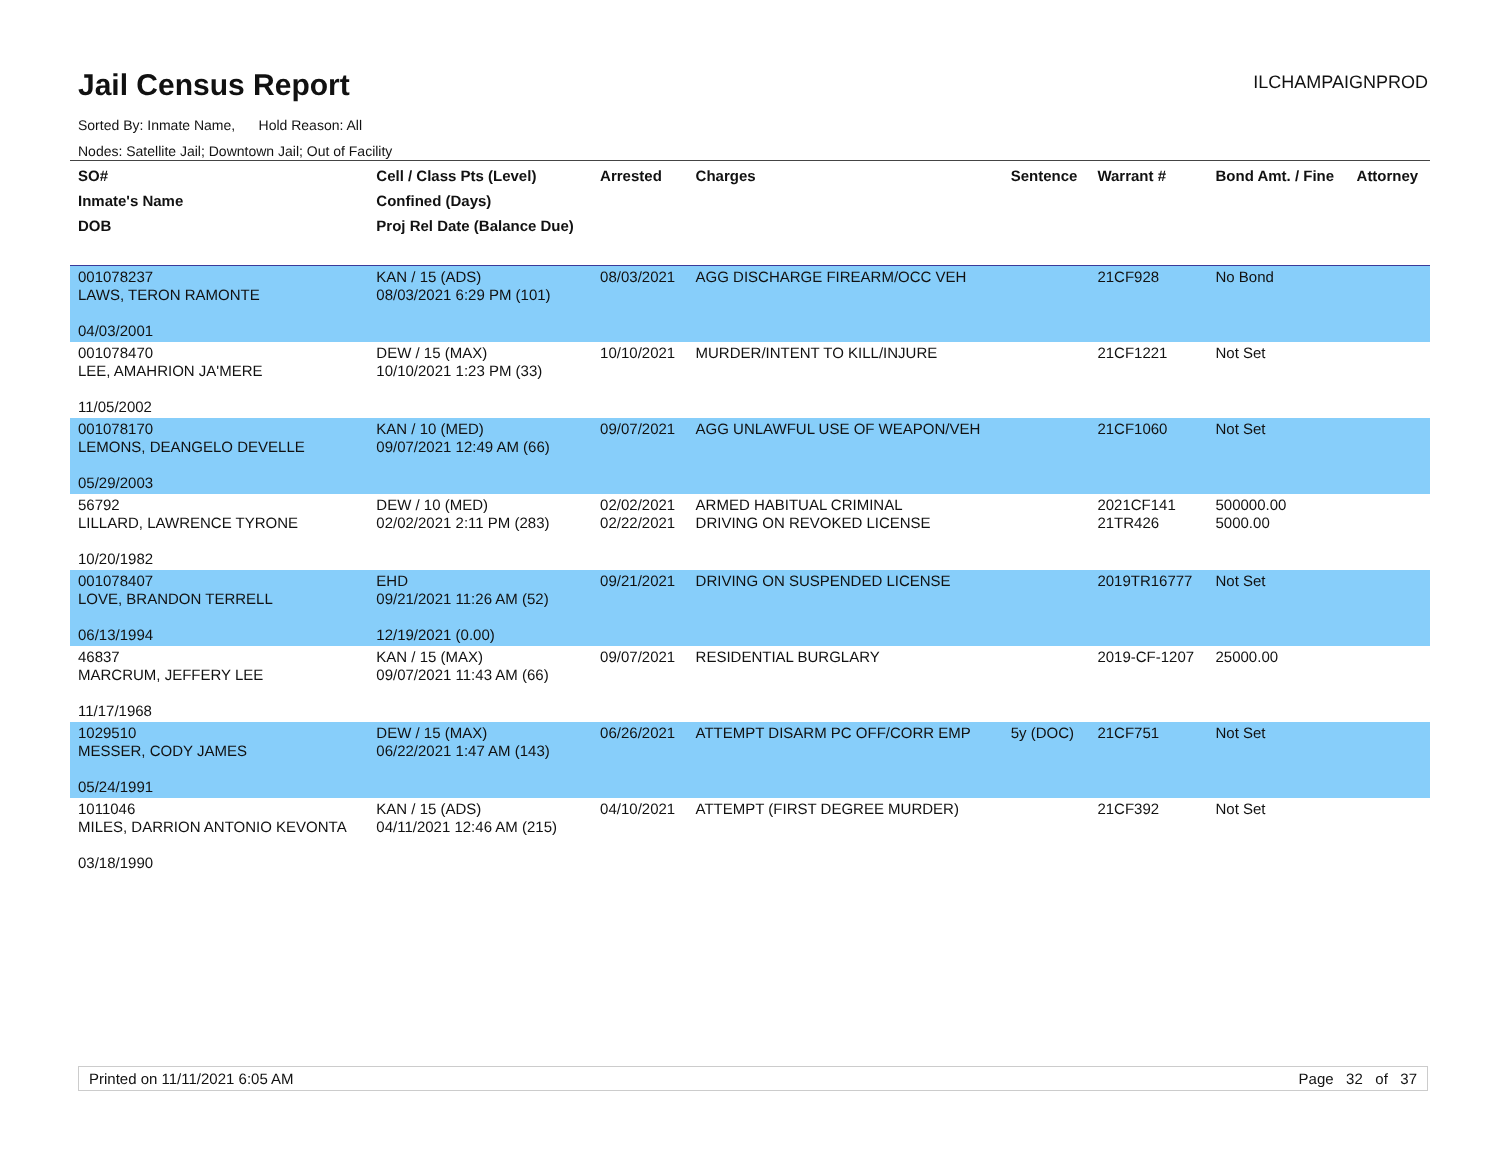Jail Census Report
ILCHAMPAIGNPROD
Sorted By: Inmate Name, Hold Reason: All
Nodes: Satellite Jail; Downtown Jail; Out of Facility
| SO# Inmate's Name DOB | Cell / Class Pts (Level) Confined (Days) Proj Rel Date (Balance Due) | Arrested | Charges | Sentence | Warrant # | Bond Amt. / Fine | Attorney |
| --- | --- | --- | --- | --- | --- | --- | --- |
| 001078237 LAWS, TERON RAMONTE 04/03/2001 | KAN / 15 (ADS) 08/03/2021 6:29 PM (101) | 08/03/2021 | AGG DISCHARGE FIREARM/OCC VEH | | 21CF928 | No Bond | |
| 001078470 LEE, AMAHRION JA'MERE 11/05/2002 | DEW / 15 (MAX) 10/10/2021 1:23 PM (33) | 10/10/2021 | MURDER/INTENT TO KILL/INJURE | | 21CF1221 | Not Set | |
| 001078170 LEMONS, DEANGELO DEVELLE 05/29/2003 | KAN / 10 (MED) 09/07/2021 12:49 AM (66) | 09/07/2021 | AGG UNLAWFUL USE OF WEAPON/VEH | | 21CF1060 | Not Set | |
| 56792 LILLARD, LAWRENCE TYRONE 10/20/1982 | DEW / 10 (MED) 02/02/2021 2:11 PM (283) | 02/02/2021 02/22/2021 | ARMED HABITUAL CRIMINAL DRIVING ON REVOKED LICENSE | | 2021CF141 21TR426 | 500000.00 5000.00 | |
| 001078407 LOVE, BRANDON TERRELL 06/13/1994 | EHD 09/21/2021 11:26 AM (52) 12/19/2021 (0.00) | 09/21/2021 | DRIVING ON SUSPENDED LICENSE | | 2019TR16777 | Not Set | |
| 46837 MARCRUM, JEFFERY LEE 11/17/1968 | KAN / 15 (MAX) 09/07/2021 11:43 AM (66) | 09/07/2021 | RESIDENTIAL BURGLARY | | 2019-CF-1207 | 25000.00 | |
| 1029510 MESSER, CODY JAMES 05/24/1991 | DEW / 15 (MAX) 06/22/2021 1:47 AM (143) | 06/26/2021 | ATTEMPT DISARM PC OFF/CORR EMP | 5y (DOC) | 21CF751 | Not Set | |
| 1011046 MILES, DARRION ANTONIO KEVONTA 03/18/1990 | KAN / 15 (ADS) 04/11/2021 12:46 AM (215) | 04/10/2021 | ATTEMPT (FIRST DEGREE MURDER) | | 21CF392 | Not Set | |
Printed on 11/11/2021 6:05 AM Page 32 of 37